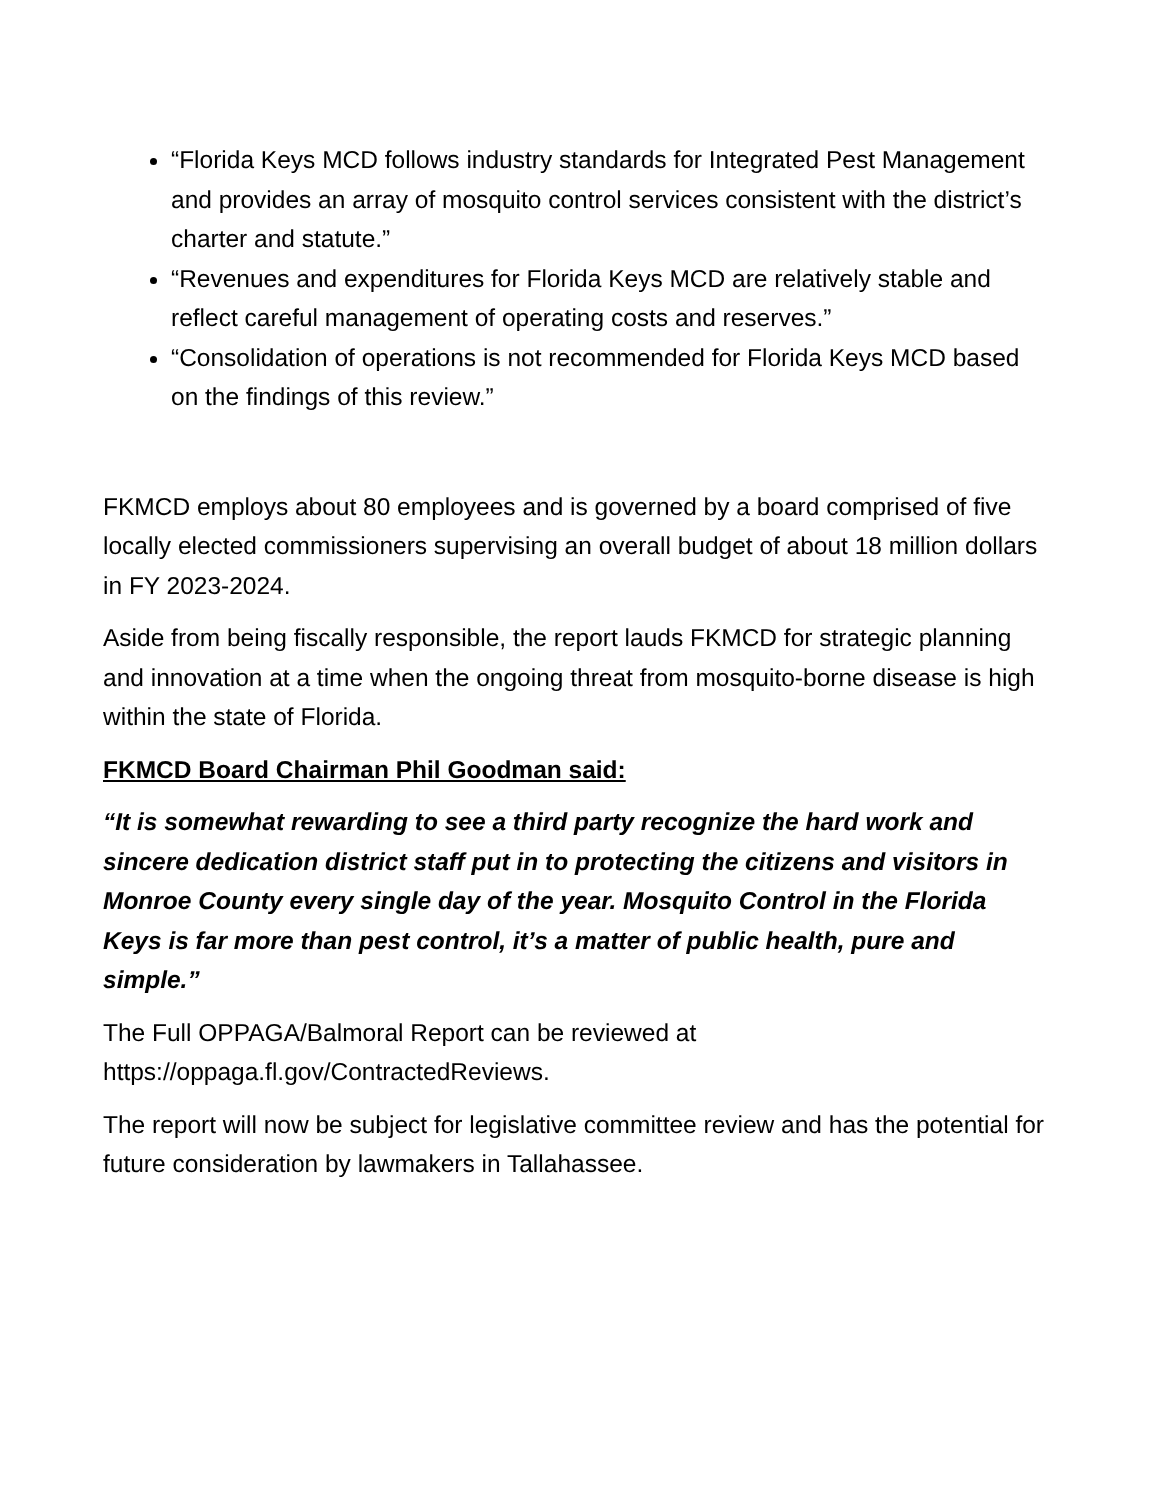“Florida Keys MCD follows industry standards for Integrated Pest Management and provides an array of mosquito control services consistent with the district’s charter and statute.”
“Revenues and expenditures for Florida Keys MCD are relatively stable and reflect careful management of operating costs and reserves.”
“Consolidation of operations is not recommended for Florida Keys MCD based on the findings of this review.”
FKMCD employs about 80 employees and is governed by a board comprised of five locally elected commissioners supervising an overall budget of about 18 million dollars in FY 2023-2024.
Aside from being fiscally responsible, the report lauds FKMCD for strategic planning and innovation at a time when the ongoing threat from mosquito-borne disease is high within the state of Florida.
FKMCD Board Chairman Phil Goodman said:
“It is somewhat rewarding to see a third party recognize the hard work and sincere dedication district staff put in to protecting the citizens and visitors in Monroe County every single day of the year. Mosquito Control in the Florida Keys is far more than pest control, it’s a matter of public health, pure and simple.”
The Full OPPAGA/Balmoral Report can be reviewed at https://oppaga.fl.gov/ContractedReviews.
The report will now be subject for legislative committee review and has the potential for future consideration by lawmakers in Tallahassee.